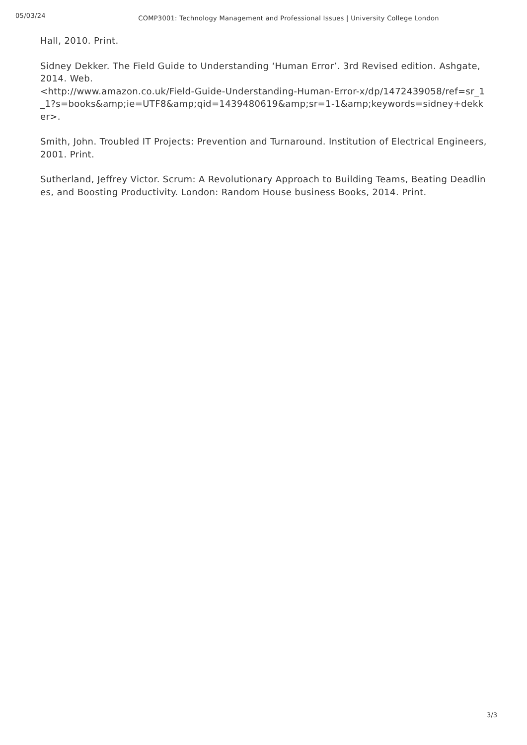05/03/24
COMP3001: Technology Management and Professional Issues | University College London
Hall, 2010. Print.
Sidney Dekker. The Field Guide to Understanding ‘Human Error’. 3rd Revised edition. Ashgate, 2014. Web.
<http://www.amazon.co.uk/Field-Guide-Understanding-Human-Error-x/dp/1472439058/ref=sr_1_1?s=books&amp;ie=UTF8&amp;qid=1439480619&amp;sr=1-1&amp;keywords=sidney+dekker>.
Smith, John. Troubled IT Projects: Prevention and Turnaround. Institution of Electrical Engineers, 2001. Print.
Sutherland, Jeffrey Victor. Scrum: A Revolutionary Approach to Building Teams, Beating Deadlines, and Boosting Productivity. London: Random House business Books, 2014. Print.
3/3